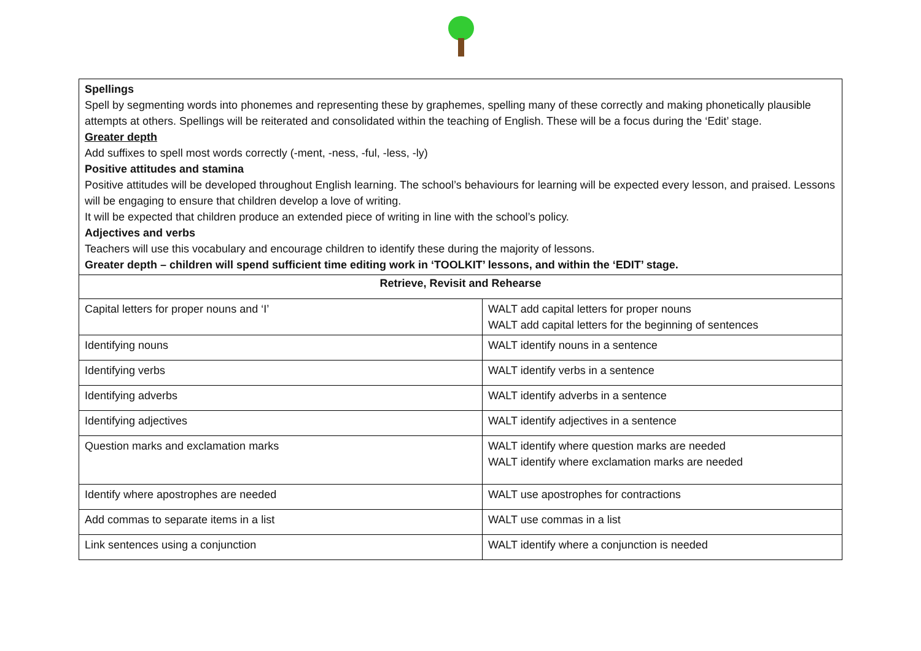| Spellings Spell by segmenting words into phonemes and representing these by graphemes, spelling many of these correctly and making phonetically plausible attempts at others. Spellings will be reiterated and consolidated within the teaching of English. These will be a focus during the ‘Edit’ stage. Greater depth Add suffixes to spell most words correctly (-ment, -ness, -ful, -less, -ly) Positive attitudes and stamina Positive attitudes will be developed throughout English learning. The school’s behaviours for learning will be expected every lesson, and praised. Lessons will be engaging to ensure that children develop a love of writing. It will be expected that children produce an extended piece of writing in line with the school’s policy. Adjectives and verbs Teachers will use this vocabulary and encourage children to identify these during the majority of lessons. Greater depth – children will spend sufficient time editing work in ‘TOOLKIT’ lessons, and within the ‘EDIT’ stage. | |
| Retrieve, Revisit and Rehearse | |
| Capital letters for proper nouns and ‘I’ | WALT add capital letters for proper nouns WALT add capital letters for the beginning of sentences |
| Identifying nouns | WALT identify nouns in a sentence |
| Identifying verbs | WALT identify verbs in a sentence |
| Identifying adverbs | WALT identify adverbs in a sentence |
| Identifying adjectives | WALT identify adjectives in a sentence |
| Question marks and exclamation marks | WALT identify where question marks are needed WALT identify where exclamation marks are needed |
| Identify where apostrophes are needed | WALT use apostrophes for contractions |
| Add commas to separate items in a list | WALT use commas in a list |
| Link sentences using a conjunction | WALT identify where a conjunction is needed |